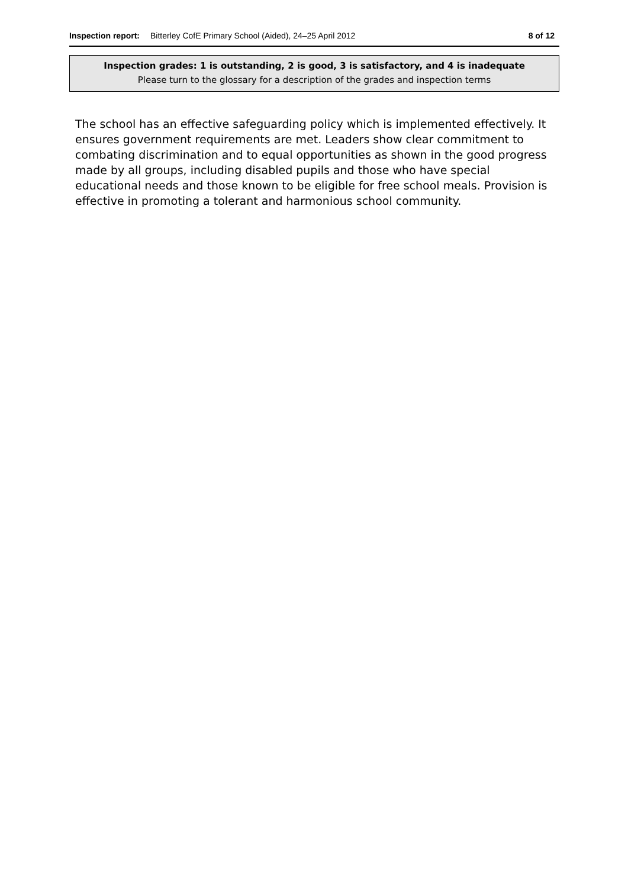Inspection report: Bitterley CofE Primary School (Aided), 24–25 April 2012 8 of 12
Inspection grades: 1 is outstanding, 2 is good, 3 is satisfactory, and 4 is inadequate
Please turn to the glossary for a description of the grades and inspection terms
The school has an effective safeguarding policy which is implemented effectively. It ensures government requirements are met. Leaders show clear commitment to combating discrimination and to equal opportunities as shown in the good progress made by all groups, including disabled pupils and those who have special educational needs and those known to be eligible for free school meals. Provision is effective in promoting a tolerant and harmonious school community.